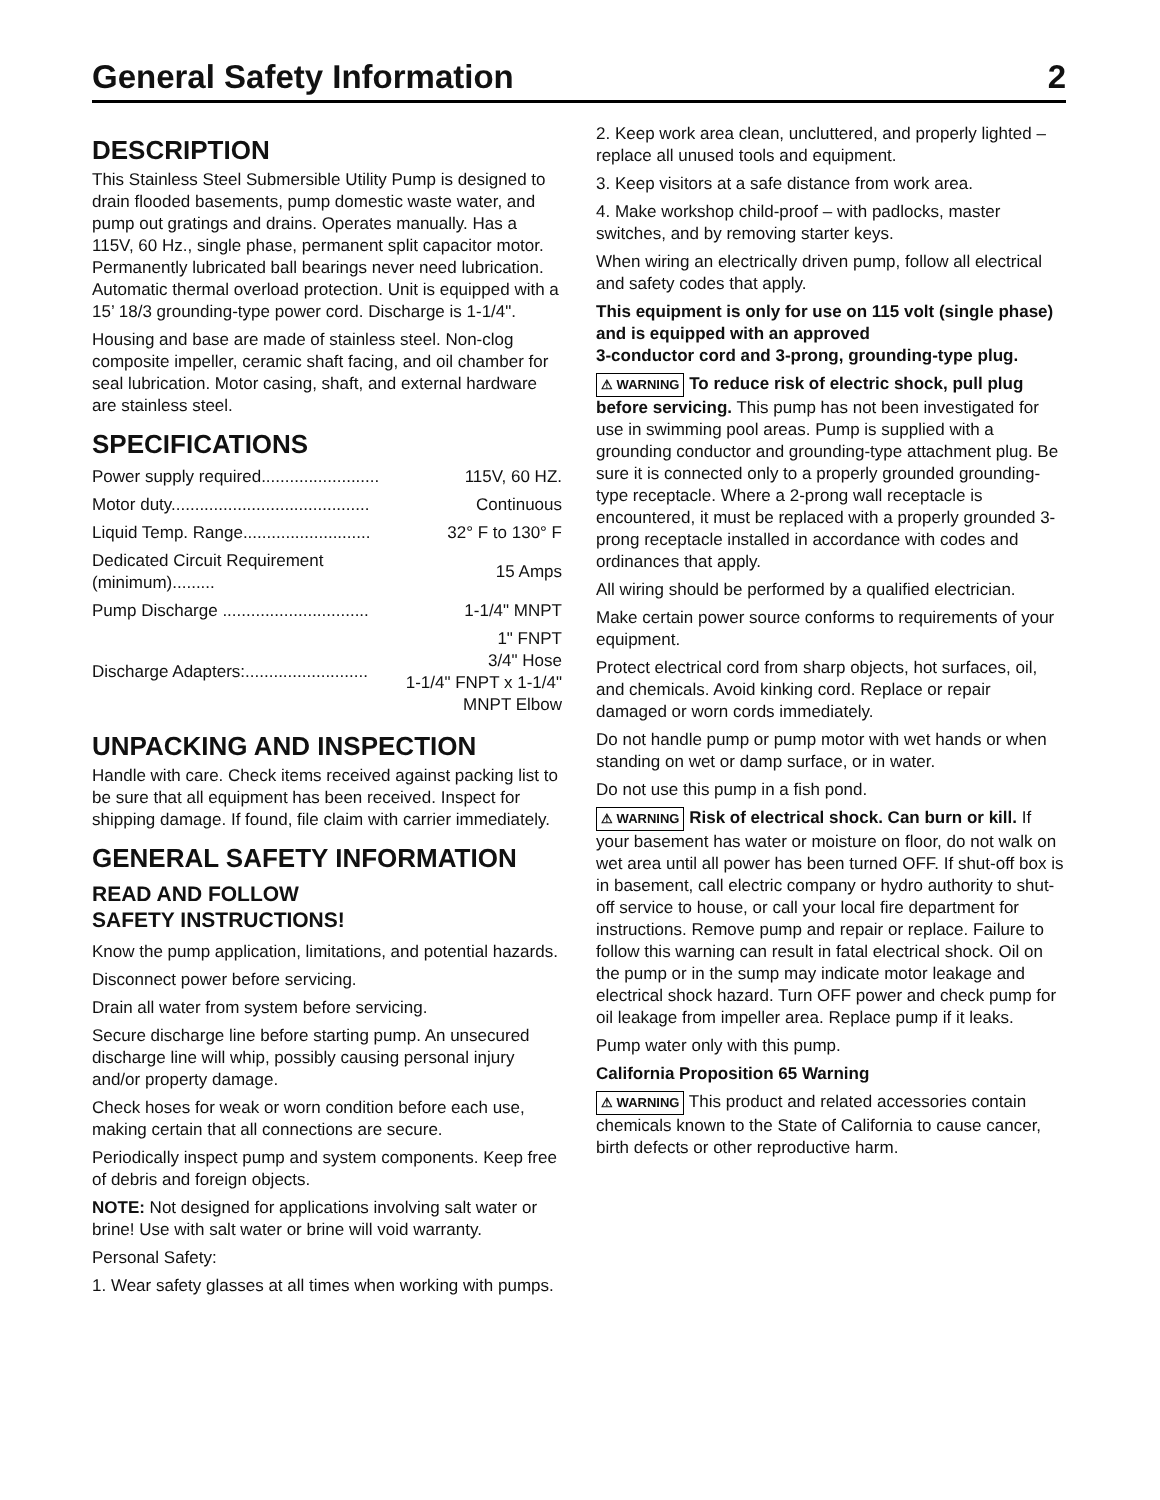General Safety Information 2
DESCRIPTION
This Stainless Steel Submersible Utility Pump is designed to drain flooded basements, pump domestic waste water, and pump out gratings and drains. Operates manually. Has a 115V, 60 Hz., single phase, permanent split capacitor motor. Permanently lubricated ball bearings never need lubrication. Automatic thermal overload protection. Unit is equipped with a 15’ 18/3 grounding-type power cord. Discharge is 1-1/4".
Housing and base are made of stainless steel. Non-clog composite impeller, ceramic shaft facing, and oil chamber for seal lubrication. Motor casing, shaft, and external hardware are stainless steel.
SPECIFICATIONS
| Power supply required......................... | 115V, 60 HZ. |
| Motor duty.......................................... | Continuous |
| Liquid Temp. Range........................... | 32° F to 130° F |
| Dedicated Circuit Requirement (minimum)......... | 15 Amps |
| Pump Discharge ............................... | 1-1/4" MNPT |
| Discharge Adapters:.......................... | 1" FNPT 3/4" Hose 1-1/4" FNPT x 1-1/4" MNPT Elbow |
UNPACKING AND INSPECTION
Handle with care. Check items received against packing list to be sure that all equipment has been received. Inspect for shipping damage. If found, file claim with carrier immediately.
GENERAL SAFETY INFORMATION
READ AND FOLLOW
SAFETY INSTRUCTIONS!
Know the pump application, limitations, and potential hazards.
Disconnect power before servicing.
Drain all water from system before servicing.
Secure discharge line before starting pump. An unsecured discharge line will whip, possibly causing personal injury and/or property damage.
Check hoses for weak or worn condition before each use, making certain that all connections are secure.
Periodically inspect pump and system components. Keep free of debris and foreign objects.
NOTE: Not designed for applications involving salt water or brine! Use with salt water or brine will void warranty.
Personal Safety:
1. Wear safety glasses at all times when working with pumps.
2. Keep work area clean, uncluttered, and properly lighted – replace all unused tools and equipment.
3. Keep visitors at a safe distance from work area.
4. Make workshop child-proof – with padlocks, master switches, and by removing starter keys.
When wiring an electrically driven pump, follow all electrical and safety codes that apply.
This equipment is only for use on 115 volt (single phase) and is equipped with an approved
3-conductor cord and 3-prong, grounding-type plug.
⚠ WARNING To reduce risk of electric shock, pull plug before servicing. This pump has not been investigated for use in swimming pool areas. Pump is supplied with a grounding conductor and grounding-type attachment plug. Be sure it is connected only to a properly grounded grounding-type receptacle. Where a 2-prong wall receptacle is encountered, it must be replaced with a properly grounded 3-prong receptacle installed in accordance with codes and ordinances that apply.
All wiring should be performed by a qualified electrician.
Make certain power source conforms to requirements of your equipment.
Protect electrical cord from sharp objects, hot surfaces, oil, and chemicals. Avoid kinking cord. Replace or repair damaged or worn cords immediately.
Do not handle pump or pump motor with wet hands or when standing on wet or damp surface, or in water.
Do not use this pump in a fish pond.
⚠ WARNING Risk of electrical shock. Can burn or kill. If your basement has water or moisture on floor, do not walk on wet area until all power has been turned OFF. If shut-off box is in basement, call electric company or hydro authority to shut-off service to house, or call your local fire department for instructions. Remove pump and repair or replace. Failure to follow this warning can result in fatal electrical shock. Oil on the pump or in the sump may indicate motor leakage and electrical shock hazard. Turn OFF power and check pump for oil leakage from impeller area. Replace pump if it leaks.
Pump water only with this pump.
California Proposition 65 Warning
⚠ WARNING This product and related accessories contain chemicals known to the State of California to cause cancer, birth defects or other reproductive harm.